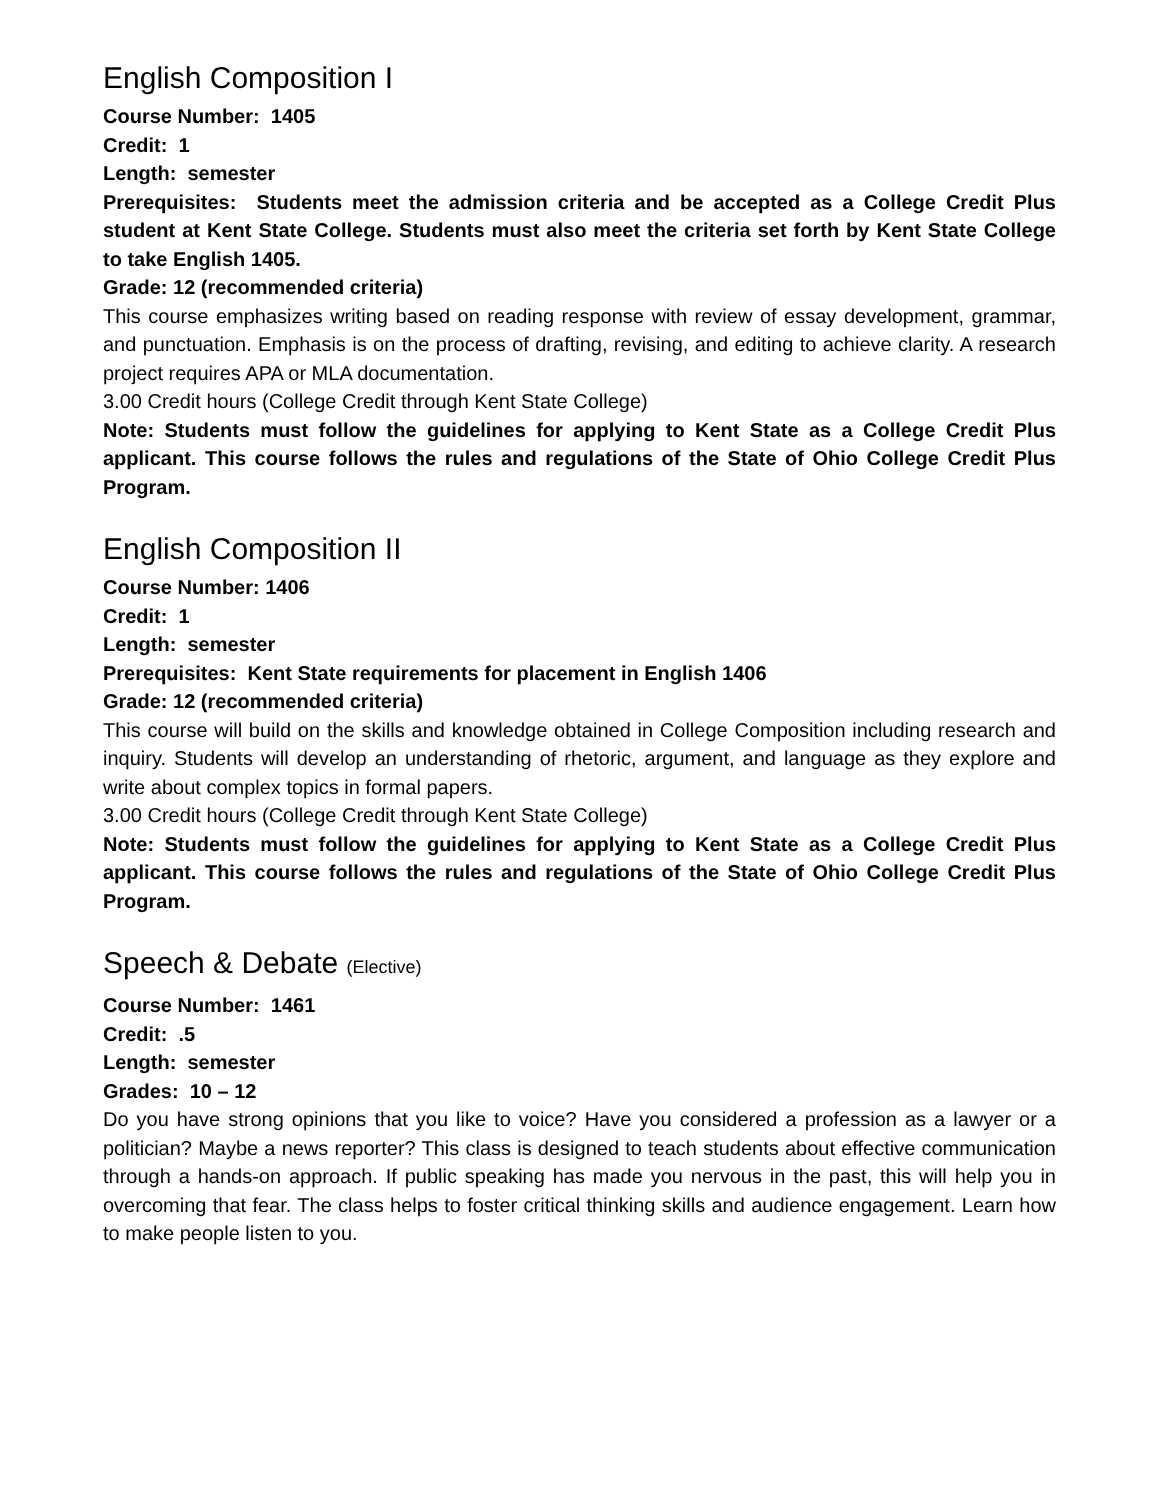English Composition I
Course Number: 1405
Credit: 1
Length: semester
Prerequisites: Students meet the admission criteria and be accepted as a College Credit Plus student at Kent State College. Students must also meet the criteria set forth by Kent State College to take English 1405.
Grade: 12 (recommended criteria)
This course emphasizes writing based on reading response with review of essay development, grammar, and punctuation. Emphasis is on the process of drafting, revising, and editing to achieve clarity. A research project requires APA or MLA documentation.
3.00 Credit hours (College Credit through Kent State College)
Note: Students must follow the guidelines for applying to Kent State as a College Credit Plus applicant. This course follows the rules and regulations of the State of Ohio College Credit Plus Program.
English Composition II
Course Number: 1406
Credit: 1
Length: semester
Prerequisites: Kent State requirements for placement in English 1406
Grade: 12 (recommended criteria)
This course will build on the skills and knowledge obtained in College Composition including research and inquiry. Students will develop an understanding of rhetoric, argument, and language as they explore and write about complex topics in formal papers.
3.00 Credit hours (College Credit through Kent State College)
Note: Students must follow the guidelines for applying to Kent State as a College Credit Plus applicant. This course follows the rules and regulations of the State of Ohio College Credit Plus Program.
Speech & Debate (Elective)
Course Number: 1461
Credit: .5
Length: semester
Grades: 10 – 12
Do you have strong opinions that you like to voice? Have you considered a profession as a lawyer or a politician? Maybe a news reporter? This class is designed to teach students about effective communication through a hands-on approach. If public speaking has made you nervous in the past, this will help you in overcoming that fear. The class helps to foster critical thinking skills and audience engagement. Learn how to make people listen to you.